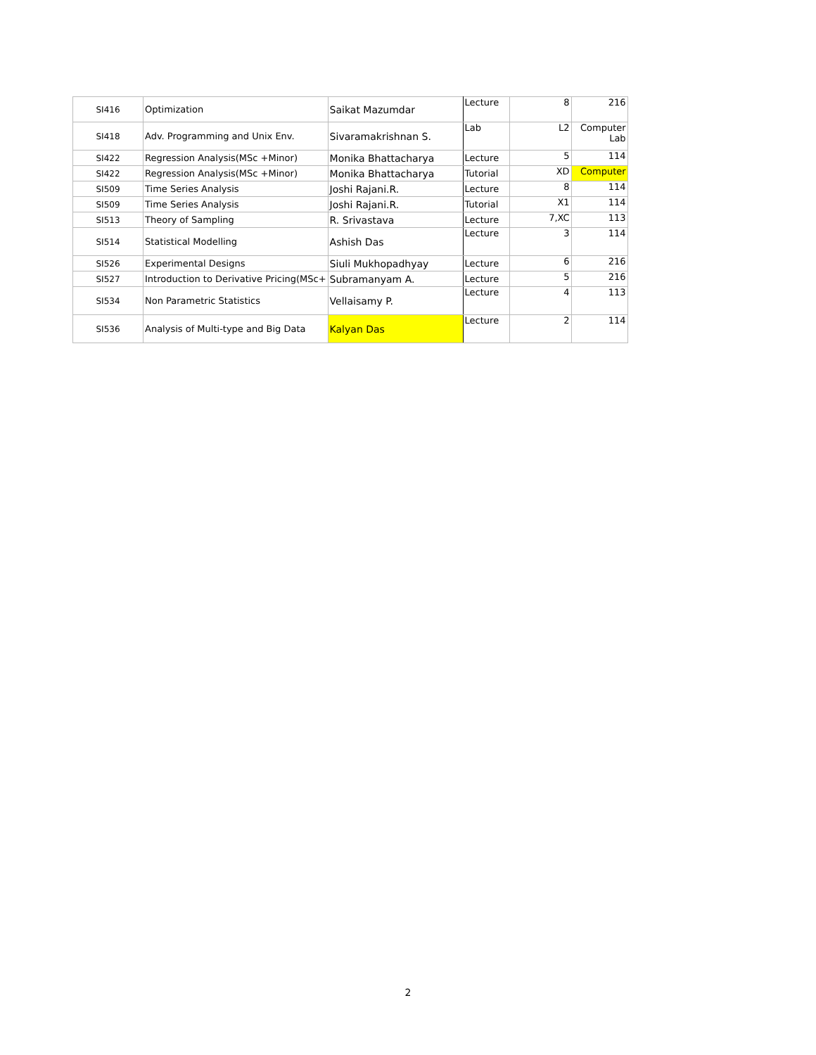| SI416 | Optimization | Saikat Mazumdar | Lecture | 8 | 216 |
| SI418 | Adv. Programming and Unix Env. | Sivaramakrishnan S. | Lab | L2 | Computer Lab |
| SI422 | Regression Analysis(MSc +Minor) | Monika Bhattacharya | Lecture | 5 | 114 |
| SI422 | Regression Analysis(MSc +Minor) | Monika Bhattacharya | Tutorial | XD | Computer |
| SI509 | Time Series Analysis | Joshi Rajani.R. | Lecture | 8 | 114 |
| SI509 | Time Series Analysis | Joshi Rajani.R. | Tutorial | X1 | 114 |
| SI513 | Theory of Sampling | R. Srivastava | Lecture | 7,XC | 113 |
| SI514 | Statistical Modelling | Ashish Das | Lecture | 3 | 114 |
| SI526 | Experimental Designs | Siuli Mukhopadhyay | Lecture | 6 | 216 |
| SI527 | Introduction to Derivative Pricing(MSc+ | Subramanyam A. | Lecture | 5 | 216 |
| SI534 | Non Parametric Statistics | Vellaisamy P. | Lecture | 4 | 113 |
| SI536 | Analysis of Multi-type and Big Data | Kalyan Das | Lecture | 2 | 114 |
2